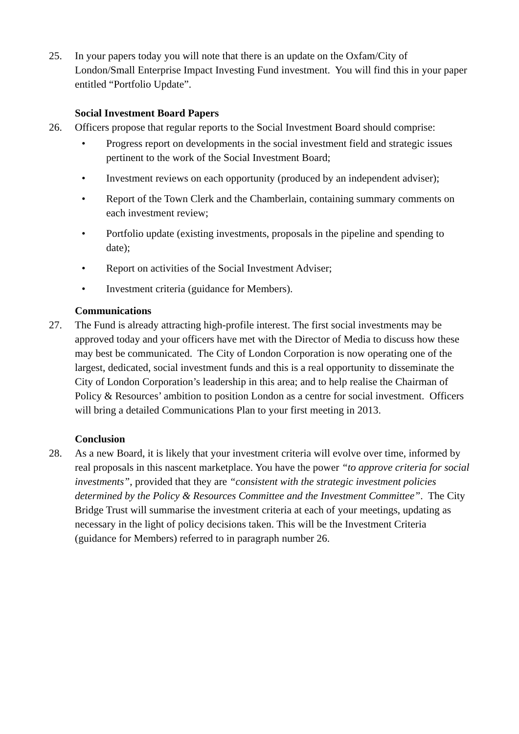25. In your papers today you will note that there is an update on the Oxfam/City of London/Small Enterprise Impact Investing Fund investment. You will find this in your paper entitled “Portfolio Update”.
Social Investment Board Papers
26. Officers propose that regular reports to the Social Investment Board should comprise:
• Progress report on developments in the social investment field and strategic issues pertinent to the work of the Social Investment Board;
• Investment reviews on each opportunity (produced by an independent adviser);
• Report of the Town Clerk and the Chamberlain, containing summary comments on each investment review;
• Portfolio update (existing investments, proposals in the pipeline and spending to date);
• Report on activities of the Social Investment Adviser;
• Investment criteria (guidance for Members).
Communications
27. The Fund is already attracting high-profile interest. The first social investments may be approved today and your officers have met with the Director of Media to discuss how these may best be communicated. The City of London Corporation is now operating one of the largest, dedicated, social investment funds and this is a real opportunity to disseminate the City of London Corporation’s leadership in this area; and to help realise the Chairman of Policy & Resources’ ambition to position London as a centre for social investment. Officers will bring a detailed Communications Plan to your first meeting in 2013.
Conclusion
28. As a new Board, it is likely that your investment criteria will evolve over time, informed by real proposals in this nascent marketplace. You have the power “to approve criteria for social investments”, provided that they are “consistent with the strategic investment policies determined by the Policy & Resources Committee and the Investment Committee”. The City Bridge Trust will summarise the investment criteria at each of your meetings, updating as necessary in the light of policy decisions taken. This will be the Investment Criteria (guidance for Members) referred to in paragraph number 26.